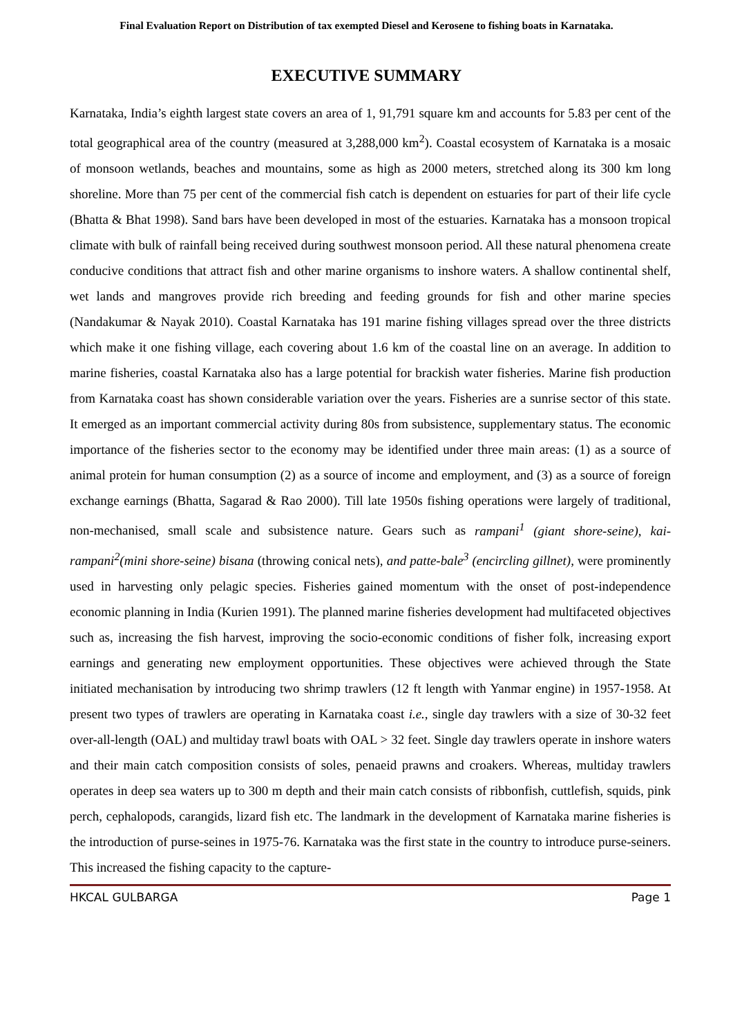Final Evaluation Report on Distribution of tax exempted Diesel and Kerosene to fishing boats in Karnataka.
EXECUTIVE SUMMARY
Karnataka, India’s eighth largest state covers an area of 1, 91,791 square km and accounts for 5.83 per cent of the total geographical area of the country (measured at 3,288,000 km<sup>2</sup>). Coastal ecosystem of Karnataka is a mosaic of monsoon wetlands, beaches and mountains, some as high as 2000 meters, stretched along its 300 km long shoreline. More than 75 per cent of the commercial fish catch is dependent on estuaries for part of their life cycle (Bhatta & Bhat 1998). Sand bars have been developed in most of the estuaries. Karnataka has a monsoon tropical climate with bulk of rainfall being received during southwest monsoon period. All these natural phenomena create conducive conditions that attract fish and other marine organisms to inshore waters. A shallow continental shelf, wet lands and mangroves provide rich breeding and feeding grounds for fish and other marine species (Nandakumar & Nayak 2010). Coastal Karnataka has 191 marine fishing villages spread over the three districts which make it one fishing village, each covering about 1.6 km of the coastal line on an average. In addition to marine fisheries, coastal Karnataka also has a large potential for brackish water fisheries. Marine fish production from Karnataka coast has shown considerable variation over the years. Fisheries are a sunrise sector of this state. It emerged as an important commercial activity during 80s from subsistence, supplementary status. The economic importance of the fisheries sector to the economy may be identified under three main areas: (1) as a source of animal protein for human consumption (2) as a source of income and employment, and (3) as a source of foreign exchange earnings (Bhatta, Sagarad & Rao 2000). Till late 1950s fishing operations were largely of traditional, non-mechanised, small scale and subsistence nature. Gears such as rampani<sup>1</sup> (giant shore-seine), kai-rampani<sup>2</sup>(mini shore-seine) bisana (throwing conical nets), and patte-bale<sup>3</sup> (encircling gillnet), were prominently used in harvesting only pelagic species. Fisheries gained momentum with the onset of post-independence economic planning in India (Kurien 1991). The planned marine fisheries development had multifaceted objectives such as, increasing the fish harvest, improving the socio-economic conditions of fisher folk, increasing export earnings and generating new employment opportunities. These objectives were achieved through the State initiated mechanisation by introducing two shrimp trawlers (12 ft length with Yanmar engine) in 1957-1958. At present two types of trawlers are operating in Karnataka coast i.e., single day trawlers with a size of 30-32 feet over-all-length (OAL) and multiday trawl boats with OAL > 32 feet. Single day trawlers operate in inshore waters and their main catch composition consists of soles, penaeid prawns and croakers. Whereas, multiday trawlers operates in deep sea waters up to 300 m depth and their main catch consists of ribbonfish, cuttlefish, squids, pink perch, cephalopods, carangids, lizard fish etc. The landmark in the development of Karnataka marine fisheries is the introduction of purse-seines in 1975-76. Karnataka was the first state in the country to introduce purse-seiners. This increased the fishing capacity to the capture-
HKCAL GULBARGA Page 1